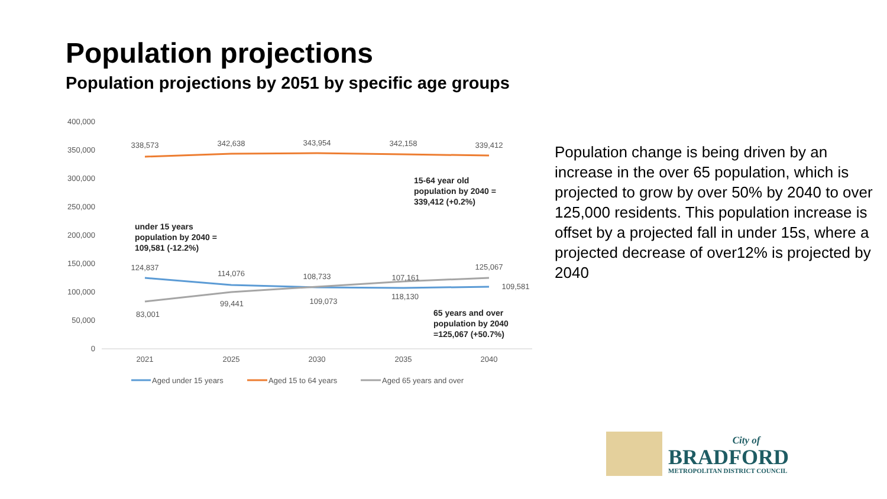Population projections
Population projections by 2051 by specific age groups
400,000
350,000
300,000
250,000
200,000
150,000
100,000
50,000
0
338,573
342,638
343,954
342,158
339,412
124,837
114,076
108,733
107,161
125,067
109,581
83,001
99,441
109,073
118,130
2021
2025
2030
2035
2040
15-64 year old
population by 2040 =
339,412 (+0.2%)
under 15 years
population by 2040 =
109,581 (-12.2%)
65 years and over
population by 2040
=125,067 (+50.7%)
Aged under 15 years
Aged 15 to 64 years
Aged 65 years and over
Population change is being driven by an increase in the over 65 population, which is projected to grow by over 50% by 2040 to over 125,000 residents. This population increase is offset by a projected fall in under 15s, where a projected decrease of over12% is projected by 2040
City of
BRADFORD
METROPOLITAN DISTRICT COUNCIL